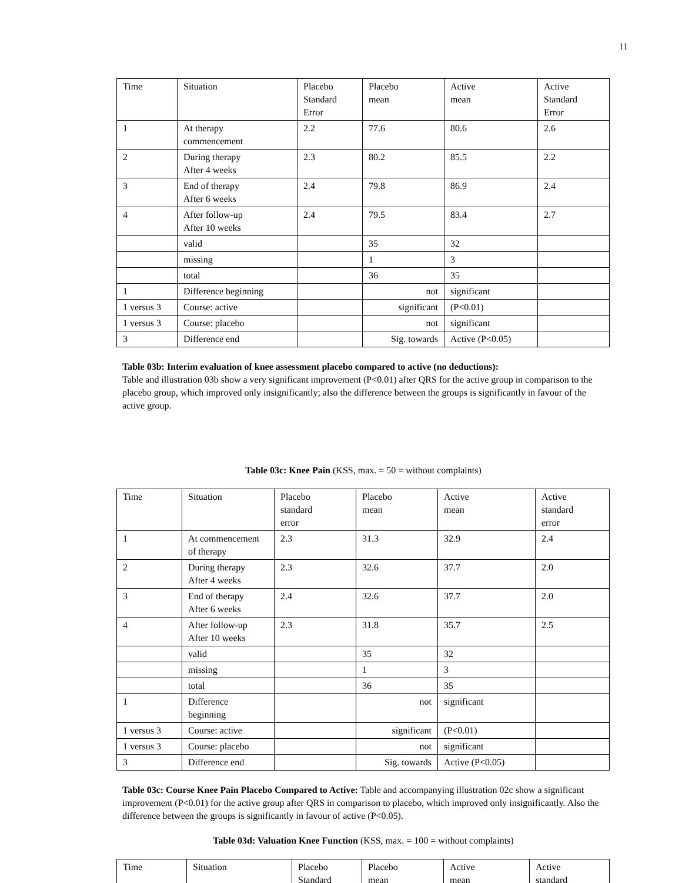11
| Time | Situation | Placebo Standard Error | Placebo mean | Active mean | Active Standard Error |
| --- | --- | --- | --- | --- | --- |
| 1 | At therapy commencement | 2.2 | 77.6 | 80.6 | 2.6 |
| 2 | During therapy After 4 weeks | 2.3 | 80.2 | 85.5 | 2.2 |
| 3 | End of therapy After 6 weeks | 2.4 | 79.8 | 86.9 | 2.4 |
| 4 | After follow-up After 10 weeks | 2.4 | 79.5 | 83.4 | 2.7 |
| | valid | | 35 | 32 | |
| | missing | | 1 | 3 | |
| | total | | 36 | 35 | |
| 1 | Difference beginning | | not | significant | |
| 1 versus 3 | Course: active | | significant | (P<0.01) | |
| 1 versus 3 | Course: placebo | | not | significant | |
| 3 | Difference end | | Sig. towards | Active (P<0.05) | |
Table 03b: Interim evaluation of knee assessment placebo compared to active (no deductions):
Table and illustration 03b show a very significant improvement (P<0.01) after QRS for the active group in comparison to the placebo group, which improved only insignificantly; also the difference between the groups is significantly in favour of the active group.
Table 03c: Knee Pain (KSS, max. = 50 = without complaints)
| Time | Situation | Placebo standard error | Placebo mean | Active mean | Active standard error |
| --- | --- | --- | --- | --- | --- |
| 1 | At commencement of therapy | 2.3 | 31.3 | 32.9 | 2.4 |
| 2 | During therapy After 4 weeks | 2.3 | 32.6 | 37.7 | 2.0 |
| 3 | End of therapy After 6 weeks | 2.4 | 32.6 | 37.7 | 2.0 |
| 4 | After follow-up After 10 weeks | 2.3 | 31.8 | 35.7 | 2.5 |
| | valid | | 35 | 32 | |
| | missing | | 1 | 3 | |
| | total | | 36 | 35 | |
| 1 | Difference beginning | | not | significant | |
| 1 versus 3 | Course: active | | significant | (P<0.01) | |
| 1 versus 3 | Course: placebo | | not | significant | |
| 3 | Difference end | | Sig. towards | Active (P<0.05) | |
Table 03c: Course Knee Pain Placebo Compared to Active: Table and accompanying illustration 02c show a significant improvement (P<0.01) for the active group after QRS in comparison to placebo, which improved only insignificantly. Also the difference between the groups is significantly in favour of active (P<0.05).
Table 03d: Valuation Knee Function (KSS, max. = 100 = without complaints)
| Time | Situation | Placebo Standard | Placebo mean | Active mean | Active standard |
| --- | --- | --- | --- | --- | --- |